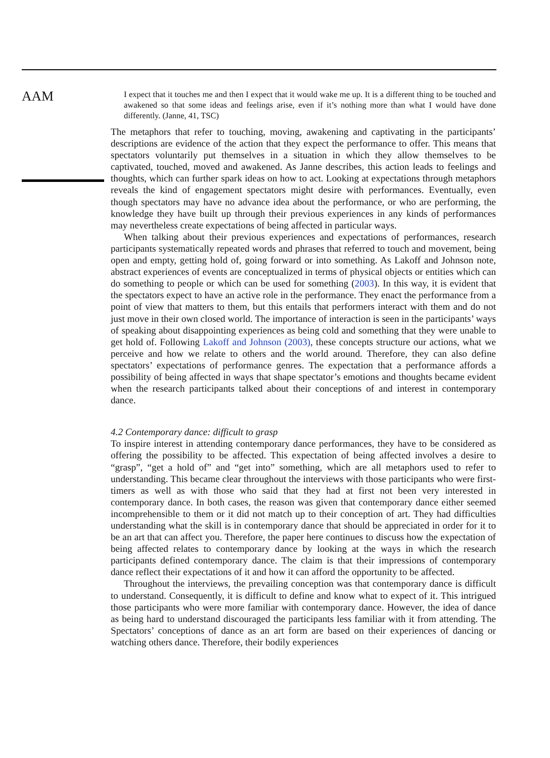AAM
I expect that it touches me and then I expect that it would wake me up. It is a different thing to be touched and awakened so that some ideas and feelings arise, even if it’s nothing more than what I would have done differently. (Janne, 41, TSC)
The metaphors that refer to touching, moving, awakening and captivating in the participants’ descriptions are evidence of the action that they expect the performance to offer. This means that spectators voluntarily put themselves in a situation in which they allow themselves to be captivated, touched, moved and awakened. As Janne describes, this action leads to feelings and thoughts, which can further spark ideas on how to act. Looking at expectations through metaphors reveals the kind of engagement spectators might desire with performances. Eventually, even though spectators may have no advance idea about the performance, or who are performing, the knowledge they have built up through their previous experiences in any kinds of performances may nevertheless create expectations of being affected in particular ways.
When talking about their previous experiences and expectations of performances, research participants systematically repeated words and phrases that referred to touch and movement, being open and empty, getting hold of, going forward or into something. As Lakoff and Johnson note, abstract experiences of events are conceptualized in terms of physical objects or entities which can do something to people or which can be used for something (2003). In this way, it is evident that the spectators expect to have an active role in the performance. They enact the performance from a point of view that matters to them, but this entails that performers interact with them and do not just move in their own closed world. The importance of interaction is seen in the participants’ ways of speaking about disappointing experiences as being cold and something that they were unable to get hold of. Following Lakoff and Johnson (2003), these concepts structure our actions, what we perceive and how we relate to others and the world around. Therefore, they can also define spectators’ expectations of performance genres. The expectation that a performance affords a possibility of being affected in ways that shape spectator’s emotions and thoughts became evident when the research participants talked about their conceptions of and interest in contemporary dance.
4.2 Contemporary dance: difficult to grasp
To inspire interest in attending contemporary dance performances, they have to be considered as offering the possibility to be affected. This expectation of being affected involves a desire to “grasp”, “get a hold of” and “get into” something, which are all metaphors used to refer to understanding. This became clear throughout the interviews with those participants who were first-timers as well as with those who said that they had at first not been very interested in contemporary dance. In both cases, the reason was given that contemporary dance either seemed incomprehensible to them or it did not match up to their conception of art. They had difficulties understanding what the skill is in contemporary dance that should be appreciated in order for it to be an art that can affect you. Therefore, the paper here continues to discuss how the expectation of being affected relates to contemporary dance by looking at the ways in which the research participants defined contemporary dance. The claim is that their impressions of contemporary dance reflect their expectations of it and how it can afford the opportunity to be affected.
Throughout the interviews, the prevailing conception was that contemporary dance is difficult to understand. Consequently, it is difficult to define and know what to expect of it. This intrigued those participants who were more familiar with contemporary dance. However, the idea of dance as being hard to understand discouraged the participants less familiar with it from attending. The Spectators’ conceptions of dance as an art form are based on their experiences of dancing or watching others dance. Therefore, their bodily experiences